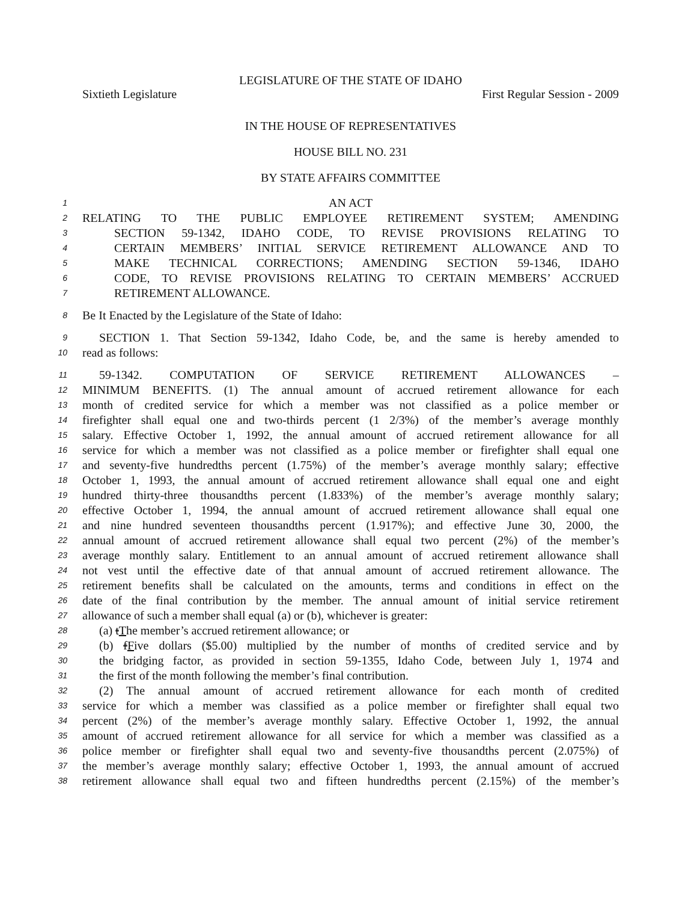LEGISLATURE OF THE STATE OF IDAHO
Sixtieth Legislature First Regular Session - 2009
IN THE HOUSE OF REPRESENTATIVES
HOUSE BILL NO. 231
BY STATE AFFAIRS COMMITTEE
1
AN ACT
2
RELATING TO THE PUBLIC EMPLOYEE RETIREMENT SYSTEM; AMENDING
3
SECTION 59-1342, IDAHO CODE, TO REVISE PROVISIONS RELATING TO
4
CERTAIN MEMBERS’ INITIAL SERVICE RETIREMENT ALLOWANCE AND TO
5
MAKE TECHNICAL CORRECTIONS; AMENDING SECTION 59-1346, IDAHO
6
CODE, TO REVISE PROVISIONS RELATING TO CERTAIN MEMBERS’ ACCRUED
7
RETIREMENT ALLOWANCE.
8
Be It Enacted by the Legislature of the State of Idaho:
9
SECTION 1. That Section 59-1342, Idaho Code, be, and the same is hereby amended to
10
read as follows:
11
59-1342. COMPUTATION OF SERVICE RETIREMENT ALLOWANCES –
12
MINIMUM BENEFITS. (1) The annual amount of accrued retirement allowance for each
13
month of credited service for which a member was not classified as a police member or
14
firefighter shall equal one and two-thirds percent (1 2/3%) of the member’s average monthly
15
salary. Effective October 1, 1992, the annual amount of accrued retirement allowance for all
16
service for which a member was not classified as a police member or firefighter shall equal one
17
and seventy-five hundredths percent (1.75%) of the member’s average monthly salary; effective
18
October 1, 1993, the annual amount of accrued retirement allowance shall equal one and eight
19
hundred thirty-three thousandths percent (1.833%) of the member’s average monthly salary;
20
effective October 1, 1994, the annual amount of accrued retirement allowance shall equal one
21
and nine hundred seventeen thousandths percent (1.917%); and effective June 30, 2000, the
22
annual amount of accrued retirement allowance shall equal two percent (2%) of the member’s
23
average monthly salary. Entitlement to an annual amount of accrued retirement allowance shall
24
not vest until the effective date of that annual amount of accrued retirement allowance. The
25
retirement benefits shall be calculated on the amounts, terms and conditions in effect on the
26
date of the final contribution by the member. The annual amount of initial service retirement
27
allowance of such a member shall equal (a) or (b), whichever is greater:
28
(a) tThe member’s accrued retirement allowance; or
29
(b) fFive dollars ($5.00) multiplied by the number of months of credited service and by
30
the bridging factor, as provided in section 59-1355, Idaho Code, between July 1, 1974 and
31
the first of the month following the member’s final contribution.
32
(2) The annual amount of accrued retirement allowance for each month of credited
33
service for which a member was classified as a police member or firefighter shall equal two
34
percent (2%) of the member’s average monthly salary. Effective October 1, 1992, the annual
35
amount of accrued retirement allowance for all service for which a member was classified as a
36
police member or firefighter shall equal two and seventy-five thousandths percent (2.075%) of
37
the member’s average monthly salary; effective October 1, 1993, the annual amount of accrued
38
retirement allowance shall equal two and fifteen hundredths percent (2.15%) of the member’s